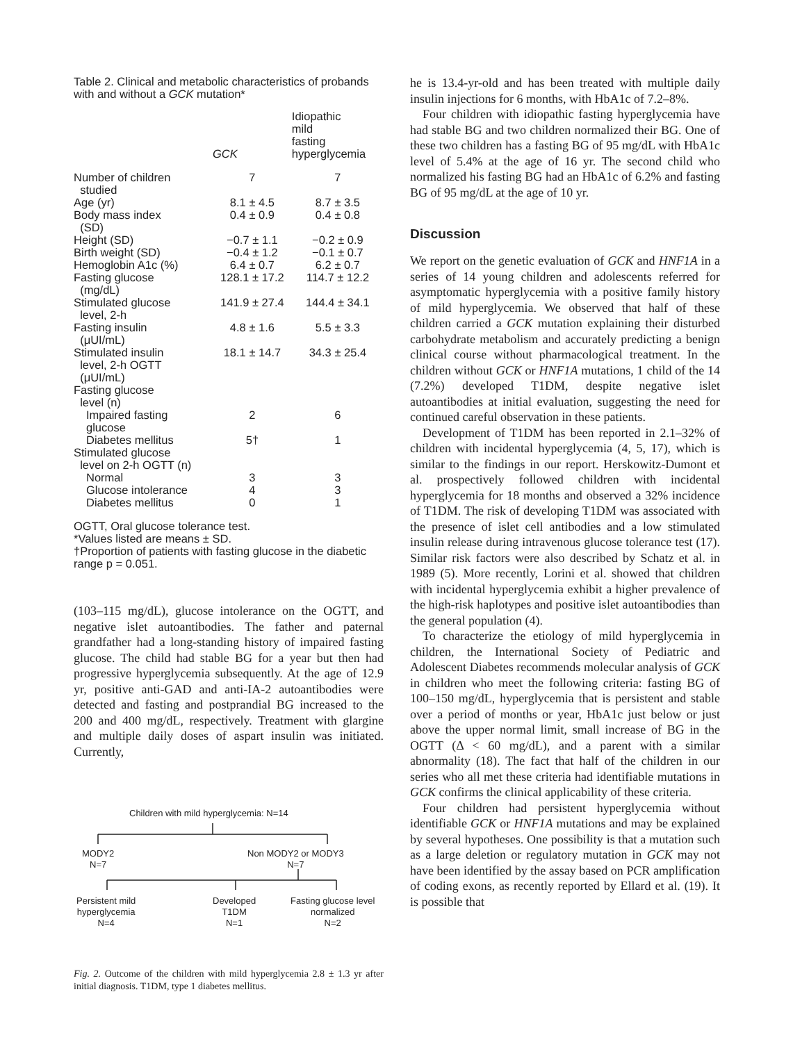Table 2. Clinical and metabolic characteristics of probands with and without a GCK mutation*
| | GCK | Idiopathic mild fasting hyperglycemia |
| --- | --- | --- |
| Number of children studied | 7 | 7 |
| Age (yr) | 8.1 ± 4.5 | 8.7 ± 3.5 |
| Body mass index (SD) | 0.4 ± 0.9 | 0.4 ± 0.8 |
| Height (SD) | −0.7 ± 1.1 | −0.2 ± 0.9 |
| Birth weight (SD) | −0.4 ± 1.2 | −0.1 ± 0.7 |
| Hemoglobin A1c (%) | 6.4 ± 0.7 | 6.2 ± 0.7 |
| Fasting glucose (mg/dL) | 128.1 ± 17.2 | 114.7 ± 12.2 |
| Stimulated glucose level, 2-h | 141.9 ± 27.4 | 144.4 ± 34.1 |
| Fasting insulin (μUI/mL) | 4.8 ± 1.6 | 5.5 ± 3.3 |
| Stimulated insulin level, 2-h OGTT (μUI/mL) | 18.1 ± 14.7 | 34.3 ± 25.4 |
| Fasting glucose level (n) | | |
| Impaired fasting glucose | 2 | 6 |
| Diabetes mellitus | 5† | 1 |
| Stimulated glucose level on 2-h OGTT (n) | | |
| Normal | 3 | 3 |
| Glucose intolerance | 4 | 3 |
| Diabetes mellitus | 0 | 1 |
OGTT, Oral glucose tolerance test.
*Values listed are means ± SD.
†Proportion of patients with fasting glucose in the diabetic range p = 0.051.
(103–115 mg/dL), glucose intolerance on the OGTT, and negative islet autoantibodies. The father and paternal grandfather had a long-standing history of impaired fasting glucose. The child had stable BG for a year but then had progressive hyperglycemia subsequently. At the age of 12.9 yr, positive anti-GAD and anti-IA-2 autoantibodies were detected and fasting and postprandial BG increased to the 200 and 400 mg/dL, respectively. Treatment with glargine and multiple daily doses of aspart insulin was initiated. Currently,
Children with mild hyperglycemia: N=14
MODY2
N=7
Non MODY2 or MODY3
N=7
Persistent mild
hyperglycemia
N=4
Developed
T1DM
N=1
Fasting glucose level
normalized
N=2
Fig. 2. Outcome of the children with mild hyperglycemia 2.8 ± 1.3 yr after initial diagnosis. T1DM, type 1 diabetes mellitus.
he is 13.4-yr-old and has been treated with multiple daily insulin injections for 6 months, with HbA1c of 7.2–8%.
Four children with idiopathic fasting hyperglycemia have had stable BG and two children normalized their BG. One of these two children has a fasting BG of 95 mg/dL with HbA1c level of 5.4% at the age of 16 yr. The second child who normalized his fasting BG had an HbA1c of 6.2% and fasting BG of 95 mg/dL at the age of 10 yr.
Discussion
We report on the genetic evaluation of GCK and HNF1A in a series of 14 young children and adolescents referred for asymptomatic hyperglycemia with a positive family history of mild hyperglycemia. We observed that half of these children carried a GCK mutation explaining their disturbed carbohydrate metabolism and accurately predicting a benign clinical course without pharmacological treatment. In the children without GCK or HNF1A mutations, 1 child of the 14 (7.2%) developed T1DM, despite negative islet autoantibodies at initial evaluation, suggesting the need for continued careful observation in these patients.
Development of T1DM has been reported in 2.1–32% of children with incidental hyperglycemia (4, 5, 17), which is similar to the findings in our report. Herskowitz-Dumont et al. prospectively followed children with incidental hyperglycemia for 18 months and observed a 32% incidence of T1DM. The risk of developing T1DM was associated with the presence of islet cell antibodies and a low stimulated insulin release during intravenous glucose tolerance test (17). Similar risk factors were also described by Schatz et al. in 1989 (5). More recently, Lorini et al. showed that children with incidental hyperglycemia exhibit a higher prevalence of the high-risk haplotypes and positive islet autoantibodies than the general population (4).
To characterize the etiology of mild hyperglycemia in children, the International Society of Pediatric and Adolescent Diabetes recommends molecular analysis of GCK in children who meet the following criteria: fasting BG of 100–150 mg/dL, hyperglycemia that is persistent and stable over a period of months or year, HbA1c just below or just above the upper normal limit, small increase of BG in the OGTT (Δ < 60 mg/dL), and a parent with a similar abnormality (18). The fact that half of the children in our series who all met these criteria had identifiable mutations in GCK confirms the clinical applicability of these criteria.
Four children had persistent hyperglycemia without identifiable GCK or HNF1A mutations and may be explained by several hypotheses. One possibility is that a mutation such as a large deletion or regulatory mutation in GCK may not have been identified by the assay based on PCR amplification of coding exons, as recently reported by Ellard et al. (19). It is possible that